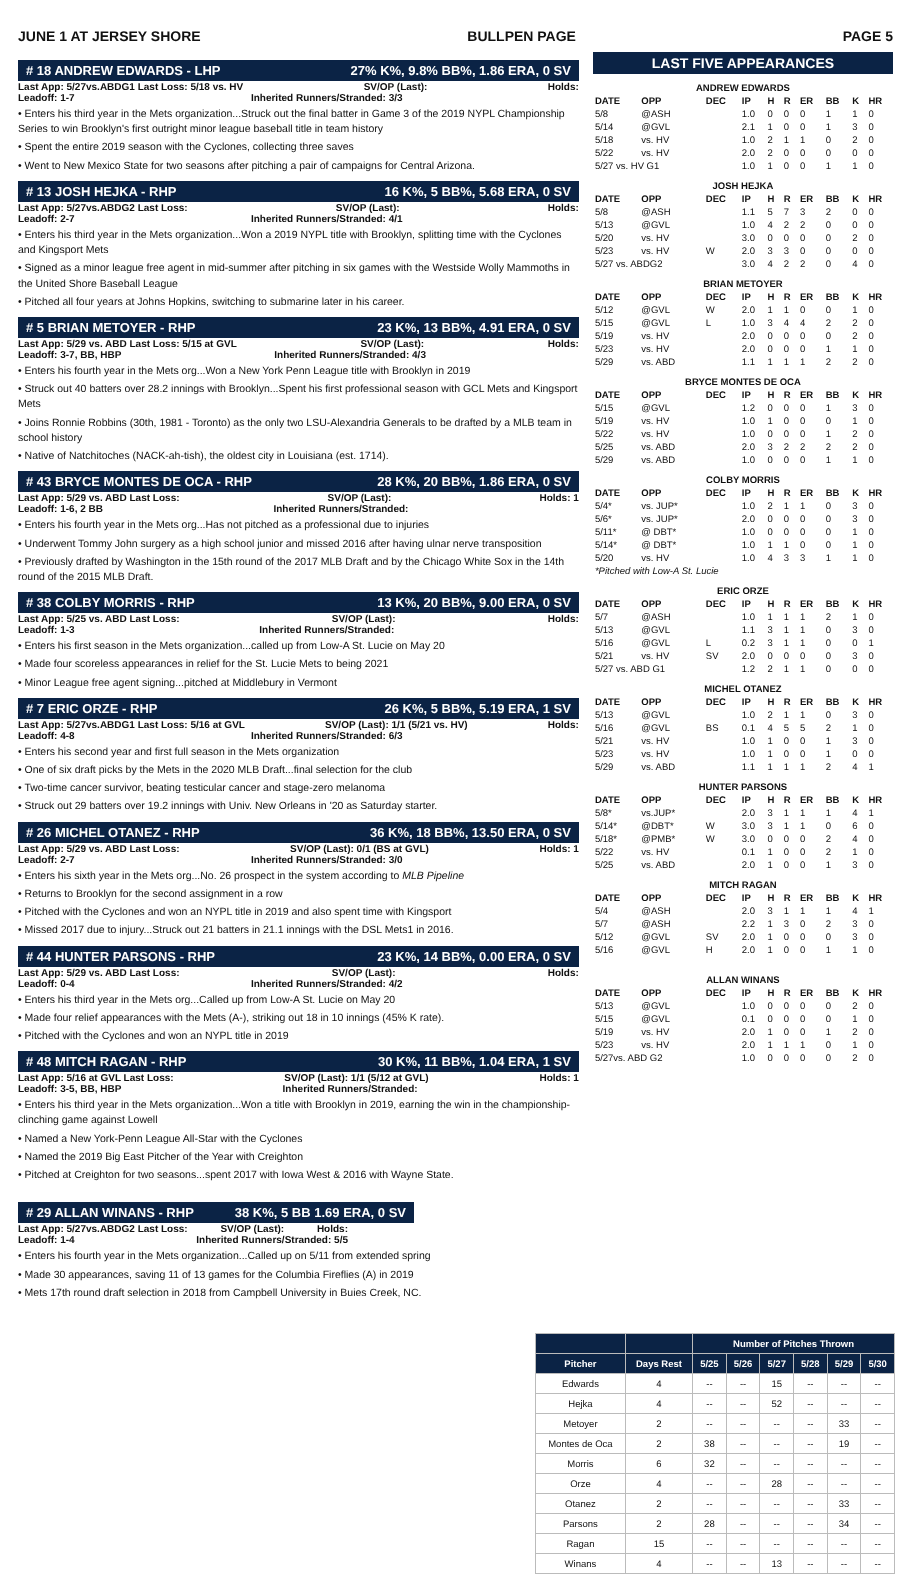JUNE 1 AT JERSEY SHORE BULLPEN PAGE PAGE 5
# 18 ANDREW EDWARDS - LHP 27% K%, 9.8% BB%, 1.86 ERA, 0 SV
Last App: 5/27vs.ABDG1 Last Loss: 5/18 vs. HV SV/OP (Last): Holds:
Leadoff: 1-7 Inherited Runners/Stranded: 3/3
• Enters his third year in the Mets organization...Struck out the final batter in Game 3 of the 2019 NYPL Championship Series to win Brooklyn's first outright minor league baseball title in team history
• Spent the entire 2019 season with the Cyclones, collecting three saves
• Went to New Mexico State for two seasons after pitching a pair of campaigns for Central Arizona.
# 13 JOSH HEJKA - RHP 16 K%, 5 BB%, 5.68 ERA, 0 SV
Last App: 5/27vs.ABDG2 Last Loss: SV/OP (Last): Holds:
Leadoff: 2-7 Inherited Runners/Stranded: 4/1
• Enters his third year in the Mets organization...Won a 2019 NYPL title with Brooklyn, splitting time with the Cyclones and Kingsport Mets
• Signed as a minor league free agent in mid-summer after pitching in six games with the Westside Wolly Mammoths in the United Shore Baseball League
• Pitched all four years at Johns Hopkins, switching to submarine later in his career.
# 5 BRIAN METOYER - RHP 23 K%, 13 BB%, 4.91 ERA, 0 SV
Last App: 5/29 vs. ABD Last Loss: 5/15 at GVL SV/OP (Last): Holds:
Leadoff: 3-7, BB, HBP Inherited Runners/Stranded: 4/3
• Enters his fourth year in the Mets org...Won a New York Penn League title with Brooklyn in 2019
• Struck out 40 batters over 28.2 innings with Brooklyn...Spent his first professional season with GCL Mets and Kingsport Mets
• Joins Ronnie Robbins (30th, 1981 - Toronto) as the only two LSU-Alexandria Generals to be drafted by a MLB team in school history
• Native of Natchitoches (NACK-ah-tish), the oldest city in Louisiana (est. 1714).
# 43 BRYCE MONTES DE OCA - RHP 28 K%, 20 BB%, 1.86 ERA, 0 SV
Last App: 5/29 vs. ABD Last Loss: SV/OP (Last): Holds: 1
Leadoff: 1-6, 2 BB Inherited Runners/Stranded:
• Enters his fourth year in the Mets org...Has not pitched as a professional due to injuries
• Underwent Tommy John surgery as a high school junior and missed 2016 after having ulnar nerve transposition
• Previously drafted by Washington in the 15th round of the 2017 MLB Draft and by the Chicago White Sox in the 14th round of the 2015 MLB Draft.
# 38 COLBY MORRIS - RHP 13 K%, 20 BB%, 9.00 ERA, 0 SV
Last App: 5/25 vs. ABD Last Loss: SV/OP (Last): Holds:
Leadoff: 1-3 Inherited Runners/Stranded:
• Enters his first season in the Mets organization...called up from Low-A St. Lucie on May 20
• Made four scoreless appearances in relief for the St. Lucie Mets to being 2021
• Minor League free agent signing...pitched at Middlebury in Vermont
# 7 ERIC ORZE - RHP 26 K%, 5 BB%, 5.19 ERA, 1 SV
Last App: 5/27vs.ABDG1 Last Loss: 5/16 at GVL SV/OP (Last): 1/1 (5/21 vs. HV) Holds:
Leadoff: 4-8 Inherited Runners/Stranded: 6/3
• Enters his second year and first full season in the Mets organization
• One of six draft picks by the Mets in the 2020 MLB Draft...final selection for the club
• Two-time cancer survivor, beating testicular cancer and stage-zero melanoma
• Struck out 29 batters over 19.2 innings with Univ. New Orleans in '20 as Saturday starter.
# 26 MICHEL OTANEZ - RHP 36 K%, 18 BB%, 13.50 ERA, 0 SV
Last App: 5/29 vs. ABD Last Loss: SV/OP (Last): 0/1 (BS at GVL) Holds: 1
Leadoff: 2-7 Inherited Runners/Stranded: 3/0
• Enters his sixth year in the Mets org...No. 26 prospect in the system according to MLB Pipeline
• Returns to Brooklyn for the second assignment in a row
• Pitched with the Cyclones and won an NYPL title in 2019 and also spent time with Kingsport
• Missed 2017 due to injury...Struck out 21 batters in 21.1 innings with the DSL Mets1 in 2016.
# 44 HUNTER PARSONS - RHP 23 K%, 14 BB%, 0.00 ERA, 0 SV
Last App: 5/29 vs. ABD Last Loss: SV/OP (Last): Holds:
Leadoff: 0-4 Inherited Runners/Stranded: 4/2
• Enters his third year in the Mets org...Called up from Low-A St. Lucie on May 20
• Made four relief appearances with the Mets (A-), striking out 18 in 10 innings (45% K rate).
• Pitched with the Cyclones and won an NYPL title in 2019
# 48 MITCH RAGAN - RHP 30 K%, 11 BB%, 1.04 ERA, 1 SV
Last App: 5/16 at GVL Last Loss: SV/OP (Last): 1/1 (5/12 at GVL) Holds: 1
Leadoff: 3-5, BB, HBP Inherited Runners/Stranded:
• Enters his third year in the Mets organization...Won a title with Brooklyn in 2019, earning the win in the championship-clinching game against Lowell
• Named a New York-Penn League All-Star with the Cyclones
• Named the 2019 Big East Pitcher of the Year with Creighton
• Pitched at Creighton for two seasons...spent 2017 with Iowa West & 2016 with Wayne State.
# 29 ALLAN WINANS - RHP 38 K%, 5 BB 1.69 ERA, 0 SV
Last App: 5/27vs.ABDG2 Last Loss: SV/OP (Last): Holds:
Leadoff: 1-4 Inherited Runners/Stranded: 5/5
• Enters his fourth year in the Mets organization...Called up on 5/11 from extended spring
• Made 30 appearances, saving 11 of 13 games for the Columbia Fireflies (A) in 2019
• Mets 17th round draft selection in 2018 from Campbell University in Buies Creek, NC.
LAST FIVE APPEARANCES
| ANDREW EDWARDS | | | | | | | | | |
| DATE | OPP | DEC | IP | H | R | ER | BB | K | HR |
| 5/8 | @ASH | | 1.0 | 0 | 0 | 0 | 1 | 1 | 0 |
| 5/14 | @GVL | | 2.1 | 1 | 0 | 0 | 1 | 3 | 0 |
| 5/18 | vs. HV | | 1.0 | 2 | 1 | 1 | 0 | 2 | 0 |
| 5/22 | vs. HV | | 2.0 | 2 | 0 | 0 | 0 | 0 | 0 |
| 5/27 vs. HV G1 | | | 1.0 | 1 | 0 | 0 | 1 | 1 | 0 |
| JOSH HEJKA | | | | | | | | | |
| DATE | OPP | DEC | IP | H | R | ER | BB | K | HR |
| 5/8 | @ASH | | 1.1 | 5 | 7 | 3 | 2 | 0 | 0 |
| 5/13 | @GVL | | 1.0 | 4 | 2 | 2 | 0 | 0 | 0 |
| 5/20 | vs. HV | | 3.0 | 0 | 0 | 0 | 0 | 2 | 0 |
| 5/23 | vs. HV | W | 2.0 | 3 | 3 | 0 | 0 | 0 | 0 |
| 5/27 vs. ABDG2 | | | 3.0 | 4 | 2 | 2 | 0 | 4 | 0 |
| BRIAN METOYER | | | | | | | | | |
| DATE | OPP | DEC | IP | H | R | ER | BB | K | HR |
| 5/12 | @GVL | W | 2.0 | 1 | 1 | 0 | 0 | 1 | 0 |
| 5/15 | @GVL | L | 1.0 | 3 | 4 | 4 | 2 | 2 | 0 |
| 5/19 | vs. HV | | 2.0 | 0 | 0 | 0 | 0 | 2 | 0 |
| 5/23 | vs. HV | | 2.0 | 0 | 0 | 0 | 1 | 1 | 0 |
| 5/29 | vs. ABD | | 1.1 | 1 | 1 | 1 | 2 | 2 | 0 |
| BRYCE MONTES DE OCA | | | | | | | | | |
| DATE | OPP | DEC | IP | H | R | ER | BB | K | HR |
| 5/15 | @GVL | | 1.2 | 0 | 0 | 0 | 1 | 3 | 0 |
| 5/19 | vs. HV | | 1.0 | 1 | 0 | 0 | 0 | 1 | 0 |
| 5/22 | vs. HV | | 1.0 | 0 | 0 | 0 | 1 | 2 | 0 |
| 5/25 | vs. ABD | | 2.0 | 3 | 2 | 2 | 2 | 2 | 0 |
| 5/29 | vs. ABD | | 1.0 | 0 | 0 | 0 | 1 | 1 | 0 |
| COLBY MORRIS | | | | | | | | | |
| DATE | OPP | DEC | IP | H | R | ER | BB | K | HR |
| 5/4* | vs. JUP* | | 1.0 | 2 | 1 | 1 | 0 | 3 | 0 |
| 5/6* | vs. JUP* | | 2.0 | 0 | 0 | 0 | 0 | 3 | 0 |
| 5/11* | @ DBT* | | 1.0 | 0 | 0 | 0 | 0 | 1 | 0 |
| 5/14* | @ DBT* | | 1.0 | 1 | 1 | 0 | 0 | 1 | 0 |
| 5/20 | vs. HV | | 1.0 | 4 | 3 | 3 | 1 | 1 | 0 |
| *Pitched with Low-A St. Lucie | | | | | | | | | |
| ERIC ORZE | | | | | | | | | |
| DATE | OPP | DEC | IP | H | R | ER | BB | K | HR |
| 5/7 | @ASH | | 1.0 | 1 | 1 | 1 | 2 | 1 | 0 |
| 5/13 | @GVL | | 1.1 | 3 | 1 | 1 | 0 | 3 | 0 |
| 5/16 | @GVL | L | 0.2 | 3 | 1 | 1 | 0 | 0 | 1 |
| 5/21 | vs. HV | SV | 2.0 | 0 | 0 | 0 | 0 | 3 | 0 |
| 5/27 vs. ABD G1 | | | 1.2 | 2 | 1 | 1 | 0 | 0 | 0 |
| MICHEL OTANEZ | | | | | | | | | |
| DATE | OPP | DEC | IP | H | R | ER | BB | K | HR |
| 5/13 | @GVL | | 1.0 | 2 | 1 | 1 | 0 | 3 | 0 |
| 5/16 | @GVL | BS | 0.1 | 4 | 5 | 5 | 2 | 1 | 0 |
| 5/21 | vs. HV | | 1.0 | 1 | 0 | 0 | 1 | 3 | 0 |
| 5/23 | vs. HV | | 1.0 | 1 | 0 | 0 | 1 | 0 | 0 |
| 5/29 | vs. ABD | | 1.1 | 1 | 1 | 1 | 2 | 4 | 1 |
| HUNTER PARSONS | | | | | | | | | |
| DATE | OPP | DEC | IP | H | R | ER | BB | K | HR |
| 5/8* | vs.JUP* | | 2.0 | 3 | 1 | 1 | 1 | 4 | 1 |
| 5/14* | @DBT* | W | 3.0 | 3 | 1 | 1 | 0 | 6 | 0 |
| 5/18* | @PMB* | W | 3.0 | 0 | 0 | 0 | 2 | 4 | 0 |
| 5/22 | vs. HV | | 0.1 | 1 | 0 | 0 | 2 | 1 | 0 |
| 5/25 | vs. ABD | | 2.0 | 1 | 0 | 0 | 1 | 3 | 0 |
| MITCH RAGAN | | | | | | | | | |
| DATE | OPP | DEC | IP | H | R | ER | BB | K | HR |
| 5/4 | @ASH | | 2.0 | 3 | 1 | 1 | 1 | 4 | 1 |
| 5/7 | @ASH | | 2.2 | 1 | 3 | 0 | 2 | 3 | 0 |
| 5/12 | @GVL | SV | 2.0 | 1 | 0 | 0 | 0 | 3 | 0 |
| 5/16 | @GVL | H | 2.0 | 1 | 0 | 0 | 1 | 1 | 0 |
| ALLAN WINANS | | | | | | | | | |
| DATE | OPP | DEC | IP | H | R | ER | BB | K | HR |
| 5/13 | @GVL | | 1.0 | 0 | 0 | 0 | 0 | 2 | 0 |
| 5/15 | @GVL | | 0.1 | 0 | 0 | 0 | 0 | 1 | 0 |
| 5/19 | vs. HV | | 2.0 | 1 | 0 | 0 | 1 | 2 | 0 |
| 5/23 | vs. HV | | 2.0 | 1 | 1 | 1 | 0 | 1 | 0 |
| 5/27vs. ABD G2 | | | 1.0 | 0 | 0 | 0 | 0 | 2 | 0 |
| | | Number of Pitches Thrown | | | | | |
| --- | --- | --- | --- | --- | --- | --- | --- |
| Pitcher | Days Rest | 5/25 | 5/26 | 5/27 | 5/28 | 5/29 | 5/30 |
| Edwards | 4 | -- | -- | 15 | -- | -- | -- |
| Hejka | 4 | -- | -- | 52 | -- | -- | -- |
| Metoyer | 2 | -- | -- | -- | -- | 33 | -- |
| Montes de Oca | 2 | 38 | -- | -- | -- | 19 | -- |
| Morris | 6 | 32 | -- | -- | -- | -- | -- |
| Orze | 4 | -- | -- | 28 | -- | -- | -- |
| Otanez | 2 | -- | -- | -- | -- | 33 | -- |
| Parsons | 2 | 28 | -- | -- | -- | 34 | -- |
| Ragan | 15 | -- | -- | -- | -- | -- | -- |
| Winans | 4 | -- | -- | 13 | -- | -- | -- |